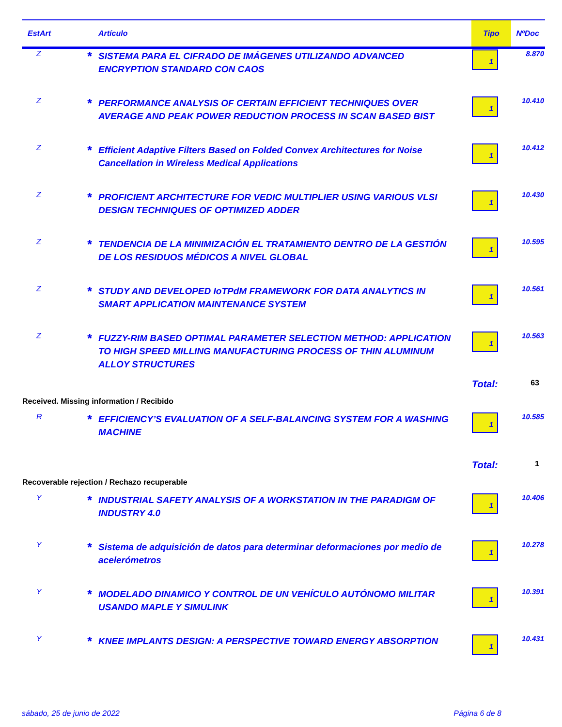| EstArt | | Artículo | Tipo | NºDoc |
| --- | --- | --- | --- | --- |
| Z | * | SISTEMA PARA EL CIFRADO DE IMÁGENES UTILIZANDO ADVANCED ENCRYPTION STANDARD CON CAOS | 1 | 8.870 |
| Z | * | PERFORMANCE ANALYSIS OF CERTAIN EFFICIENT TECHNIQUES OVER AVERAGE AND PEAK POWER REDUCTION PROCESS IN SCAN BASED BIST | 1 | 10.410 |
| Z | * | Efficient Adaptive Filters Based on Folded Convex Architectures for Noise Cancellation in Wireless Medical Applications | 1 | 10.412 |
| Z | * | PROFICIENT ARCHITECTURE FOR VEDIC MULTIPLIER USING VARIOUS VLSI DESIGN TECHNIQUES OF OPTIMIZED ADDER | 1 | 10.430 |
| Z | * | TENDENCIA DE LA MINIMIZACIÓN EL TRATAMIENTO DENTRO DE LA GESTIÓN DE LOS RESIDUOS MÉDICOS A NIVEL GLOBAL | 1 | 10.595 |
| Z | * | STUDY AND DEVELOPED IoTPdM FRAMEWORK FOR DATA ANALYTICS IN SMART APPLICATION MAINTENANCE SYSTEM | 1 | 10.561 |
| Z | * | FUZZY-RIM BASED OPTIMAL PARAMETER SELECTION METHOD: APPLICATION TO HIGH SPEED MILLING MANUFACTURING PROCESS OF THIN ALUMINUM ALLOY STRUCTURES | 1 | 10.563 |
| | | | Total: | 63 |
| Received. Missing information / Recibido | | | | |
| R | * | EFFICIENCY’S EVALUATION OF A SELF-BALANCING SYSTEM FOR A WASHING MACHINE | 1 | 10.585 |
| | | | Total: | 1 |
| Recoverable rejection / Rechazo recuperable | | | | |
| Y | * | INDUSTRIAL SAFETY ANALYSIS OF A WORKSTATION IN THE PARADIGM OF INDUSTRY 4.0 | 1 | 10.406 |
| Y | * | Sistema de adquisición de datos para determinar deformaciones por medio de acelerómetros | 1 | 10.278 |
| Y | * | MODELADO DINAMICO Y CONTROL DE UN VEHÍCULO AUTÓNOMO MILITAR USANDO MAPLE Y SIMULINK | 1 | 10.391 |
| Y | * | KNEE IMPLANTS DESIGN: A PERSPECTIVE TOWARD ENERGY ABSORPTION | 1 | 10.431 |
sábado, 25 de junio de 2022 Página 6 de 8